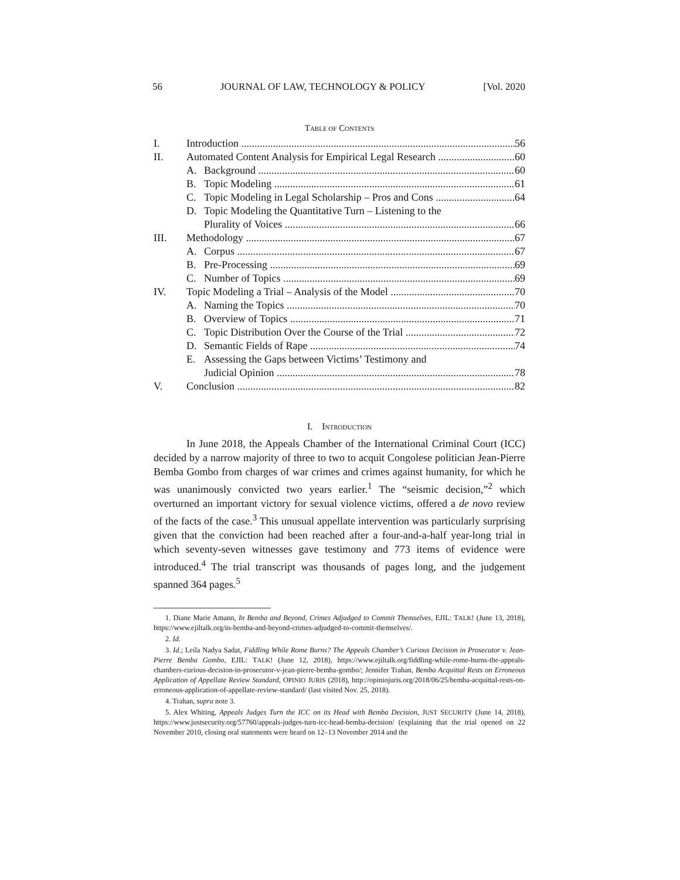56 JOURNAL OF LAW, TECHNOLOGY & POLICY [Vol. 2020
TABLE OF CONTENTS
I. Introduction 56
II. Automated Content Analysis for Empirical Legal Research 60
A. Background 60
B. Topic Modeling 61
C. Topic Modeling in Legal Scholarship – Pros and Cons 64
D. Topic Modeling the Quantitative Turn – Listening to the
Plurality of Voices 66
III. Methodology 67
A. Corpus 67
B. Pre-Processing 69
C. Number of Topics 69
IV. Topic Modeling a Trial – Analysis of the Model 70
A. Naming the Topics 70
B. Overview of Topics 71
C. Topic Distribution Over the Course of the Trial 72
D. Semantic Fields of Rape 74
E. Assessing the Gaps between Victims’ Testimony and
Judicial Opinion 78
V. Conclusion 82
I. INTRODUCTION
In June 2018, the Appeals Chamber of the International Criminal Court (ICC) decided by a narrow majority of three to two to acquit Congolese politician Jean-Pierre Bemba Gombo from charges of war crimes and crimes against humanity, for which he was unanimously convicted two years earlier.<sup>1</sup> The “seismic decision,”<sup>2</sup> which overturned an important victory for sexual violence victims, offered a de novo review of the facts of the case.<sup>3</sup> This unusual appellate intervention was particularly surprising given that the conviction had been reached after a four-and-a-half year-long trial in which seventy-seven witnesses gave testimony and 773 items of evidence were introduced.<sup>4</sup> The trial transcript was thousands of pages long, and the judgement spanned 364 pages.<sup>5</sup>
1. Diane Marie Amann, In Bemba and Beyond, Crimes Adjudged to Commit Themselves, EJIL: TALK! (June 13, 2018), https://www.ejiltalk.org/in-bemba-and-beyond-crimes-adjudged-to-commit-themselves/.
2. Id.
3. Id.; Leila Nadya Sadat, Fiddling While Rome Burns? The Appeals Chamber’s Curious Decision in Prosecutor v. Jean-Pierre Bemba Gombo, EJIL: TALK! (June 12, 2018), https://www.ejiltalk.org/fiddling-while-rome-burns-the-appeals-chambers-curious-decision-in-prosecutor-v-jean-pierre-bemba-gombo/; Jennifer Trahan, Bemba Acquittal Rests on Erroneous Application of Appellate Review Standard, OPINIO JURIS (2018), http://opiniojuris.org/2018/06/25/bemba-acquittal-rests-on-erroneous-application-of-appellate-review-standard/ (last visited Nov. 25, 2018).
4. Trahan, supra note 3.
5. Alex Whiting, Appeals Judges Turn the ICC on its Head with Bemba Decision, JUST SECURITY (June 14, 2018), https://www.justsecurity.org/57760/appeals-judges-turn-icc-head-bemba-decision/ (explaining that the trial opened on 22 November 2010, closing oral statements were heard on 12–13 November 2014 and the